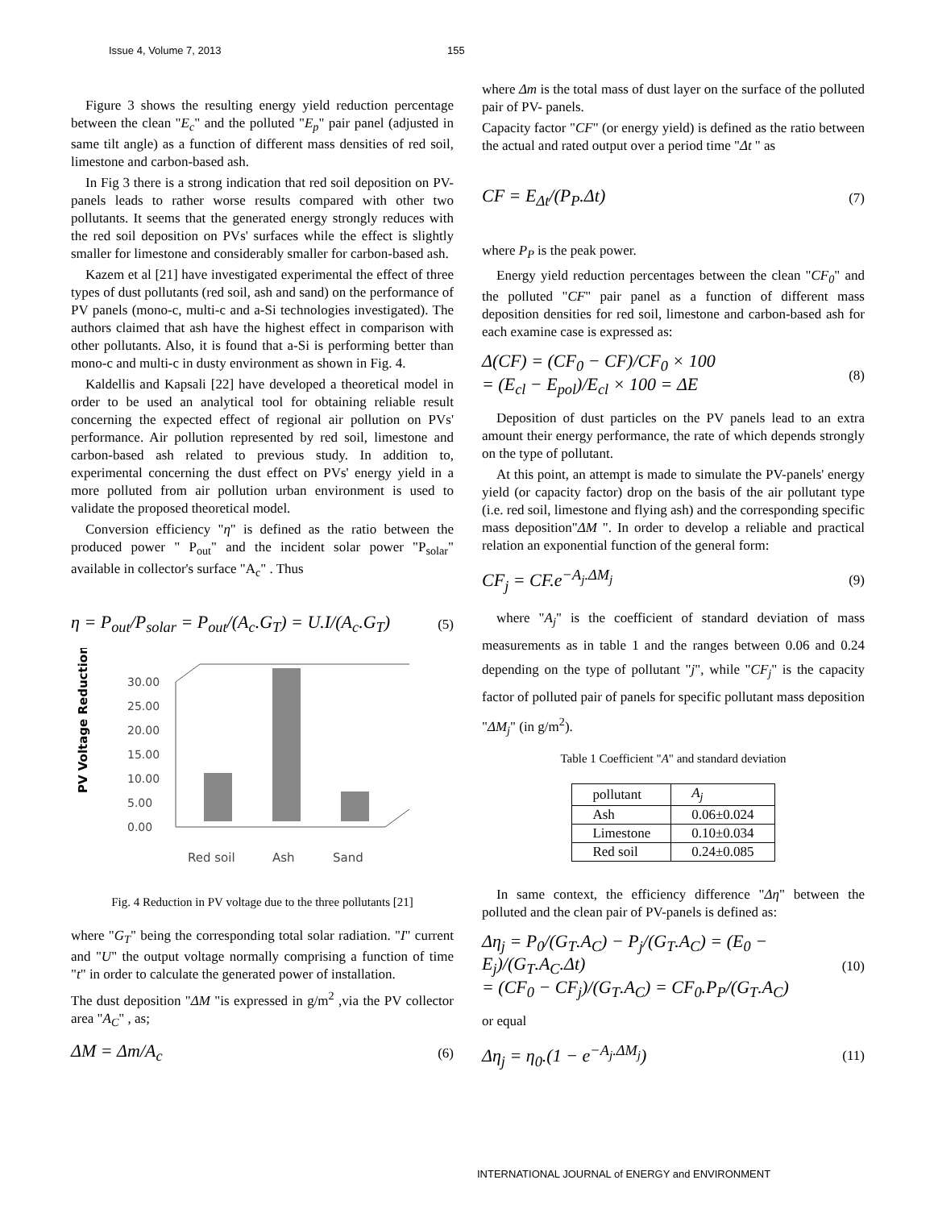Issue 4, Volume 7, 2013 155
Figure 3 shows the resulting energy yield reduction percentage between the clean "E<sub>c</sub>" and the polluted "E<sub>p</sub>" pair panel (adjusted in same tilt angle) as a function of different mass densities of red soil, limestone and carbon-based ash.
In Fig 3 there is a strong indication that red soil deposition on PV-panels leads to rather worse results compared with other two pollutants. It seems that the generated energy strongly reduces with the red soil deposition on PVs' surfaces while the effect is slightly smaller for limestone and considerably smaller for carbon-based ash.
Kazem et al [21] have investigated experimental the effect of three types of dust pollutants (red soil, ash and sand) on the performance of PV panels (mono-c, multi-c and a-Si technologies investigated). The authors claimed that ash have the highest effect in comparison with other pollutants. Also, it is found that a-Si is performing better than mono-c and multi-c in dusty environment as shown in Fig. 4.
Kaldellis and Kapsali [22] have developed a theoretical model in order to be used an analytical tool for obtaining reliable result concerning the expected effect of regional air pollution on PVs' performance. Air pollution represented by red soil, limestone and carbon-based ash related to previous study. In addition to, experimental concerning the dust effect on PVs' energy yield in a more polluted from air pollution urban environment is used to validate the proposed theoretical model.
Conversion efficiency "η" is defined as the ratio between the produced power " P<sub>out</sub>" and the incident solar power "P<sub>solar</sub>" available in collector's surface "A<sub>c</sub>" . Thus
η = P<sub>out</sub>/P<sub>solar</sub> = P<sub>out</sub>/(A<sub>c</sub>.G<sub>T</sub>) = U.I/(A<sub>c</sub>.G<sub>T</sub>) (5)
PV Voltage Reduction (%)
30.00
25.00
20.00
15.00
10.00
5.00
0.00
Red soil
Ash
Sand
Fig. 4 Reduction in PV voltage due to the three pollutants [21]
where "G<sub>T</sub>" being the corresponding total solar radiation. "I" current and "U" the output voltage normally comprising a function of time "t" in order to calculate the generated power of installation.
The dust deposition "ΔM "is expressed in g/m<sup>2</sup> ,via the PV collector area "A<sub>C</sub>" , as;
ΔM = Δm/A<sub>c</sub> (6)
where Δm is the total mass of dust layer on the surface of the polluted pair of PV- panels.
Capacity factor "CF" (or energy yield) is defined as the ratio between the actual and rated output over a period time "Δt " as
CF = E<sub>Δt</sub>/(P<sub>P</sub>.Δt) (7)
where P<sub>P</sub> is the peak power.
Energy yield reduction percentages between the clean "CF<sub>0</sub>" and the polluted "CF" pair panel as a function of different mass deposition densities for red soil, limestone and carbon-based ash for each examine case is expressed as:
Δ(CF) = (CF<sub>0</sub> − CF)/CF<sub>0</sub> × 100
= (E<sub>cl</sub> − E<sub>pol</sub>)/E<sub>cl</sub> × 100 = ΔE (8)
Deposition of dust particles on the PV panels lead to an extra amount their energy performance, the rate of which depends strongly on the type of pollutant.
At this point, an attempt is made to simulate the PV-panels' energy yield (or capacity factor) drop on the basis of the air pollutant type (i.e. red soil, limestone and flying ash) and the corresponding specific mass deposition"ΔM ". In order to develop a reliable and practical relation an exponential function of the general form:
CF<sub>j</sub> = CF.e<sup>−A<sub>j</sub>.ΔM<sub>j</sub></sup> (9)
where "A<sub>j</sub>" is the coefficient of standard deviation of mass measurements as in table 1 and the ranges between 0.06 and 0.24 depending on the type of pollutant "j", while "CF<sub>j</sub>" is the capacity factor of polluted pair of panels for specific pollutant mass deposition "ΔM<sub>j</sub>" (in g/m<sup>2</sup>).
Table 1 Coefficient "A" and standard deviation
| pollutant | A<sub>j</sub> |
| Ash | 0.06±0.024 |
| Limestone | 0.10±0.034 |
| Red soil | 0.24±0.085 |
In same context, the efficiency difference "Δη" between the polluted and the clean pair of PV-panels is defined as:
Δη<sub>j</sub> = P<sub>0</sub>/(G<sub>T</sub>.A<sub>C</sub>) − P<sub>j</sub>/(G<sub>T</sub>.A<sub>C</sub>) = (E<sub>0</sub> − E<sub>j</sub>)/(G<sub>T</sub>.A<sub>C</sub>.Δt)
= (CF<sub>0</sub> − CF<sub>j</sub>)/(G<sub>T</sub>.A<sub>C</sub>) = CF<sub>0</sub>.P<sub>P</sub>/(G<sub>T</sub>.A<sub>C</sub>) (10)
or equal
Δη<sub>j</sub> = η<sub>0</sub>.(1 − e<sup>−A<sub>j</sub>.ΔM<sub>j</sub></sup>) (11)
INTERNATIONAL JOURNAL of ENERGY and ENVIRONMENT